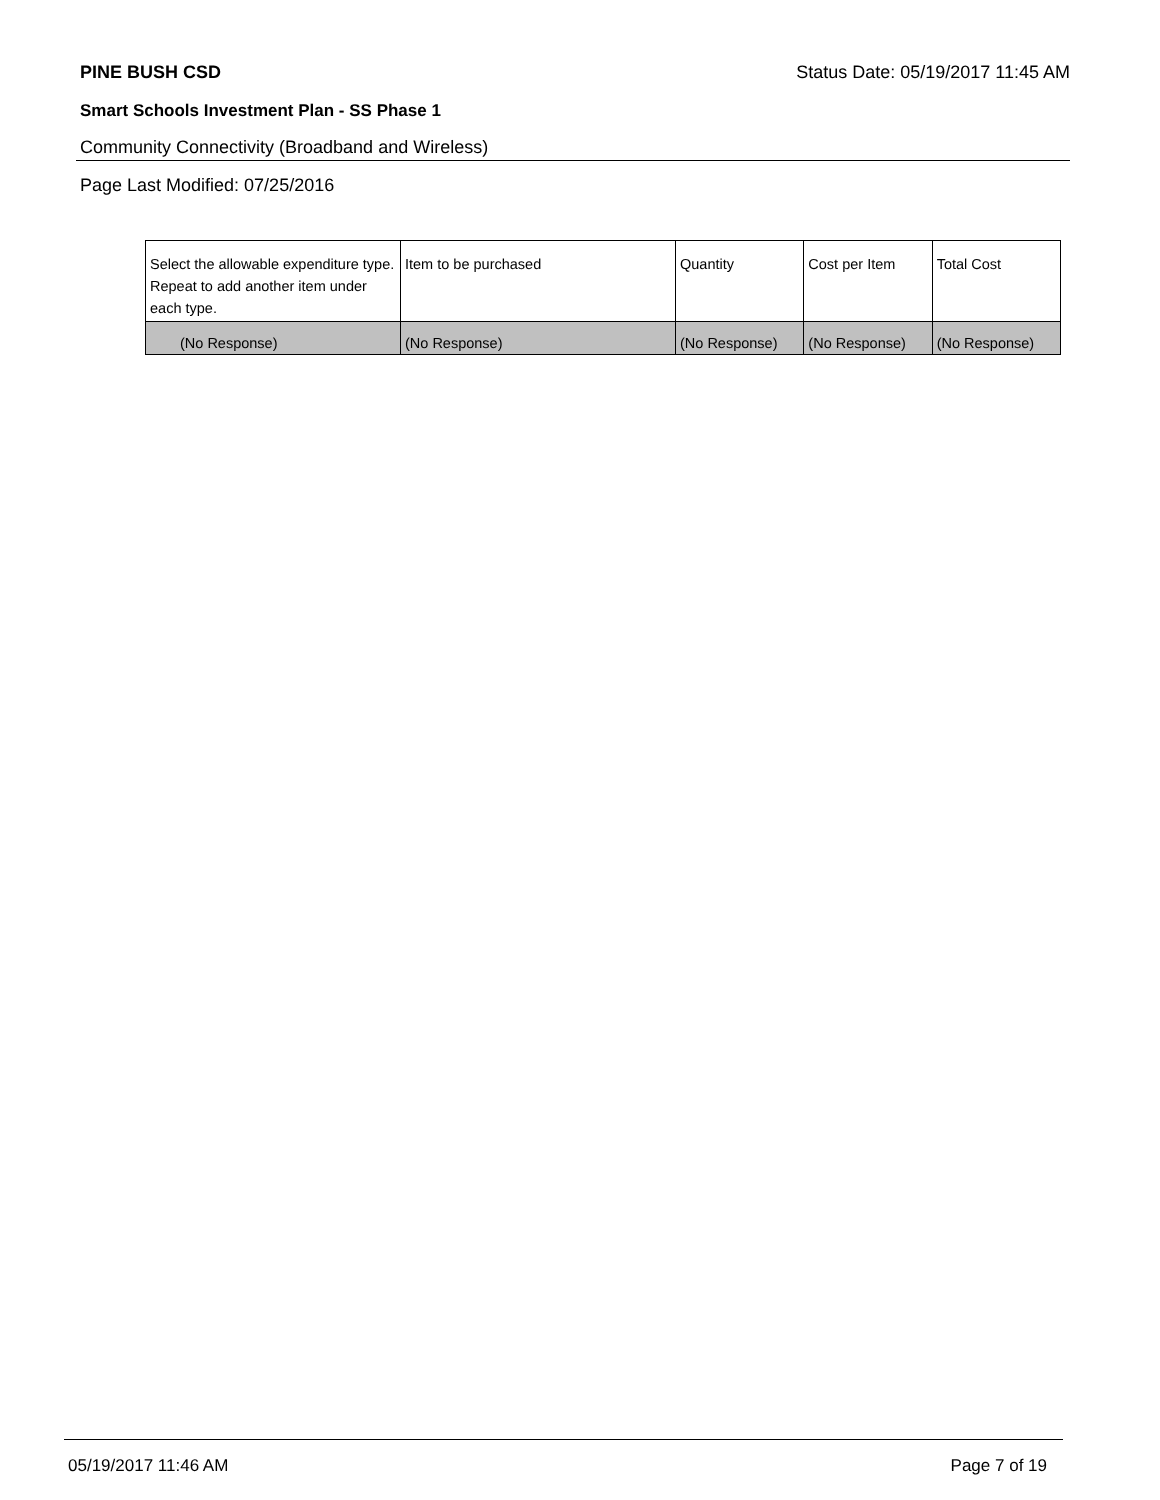PINE BUSH CSD Status Date: 05/19/2017 11:45 AM
Smart Schools Investment Plan - SS Phase 1
Community Connectivity (Broadband and Wireless)
Page Last Modified: 07/25/2016
| Select the allowable expenditure type. Repeat to add another item under each type. | Item to be purchased | Quantity | Cost per Item | Total Cost |
| --- | --- | --- | --- | --- |
| (No Response) | (No Response) | (No Response) | (No Response) | (No Response) |
05/19/2017 11:46 AM Page 7 of 19